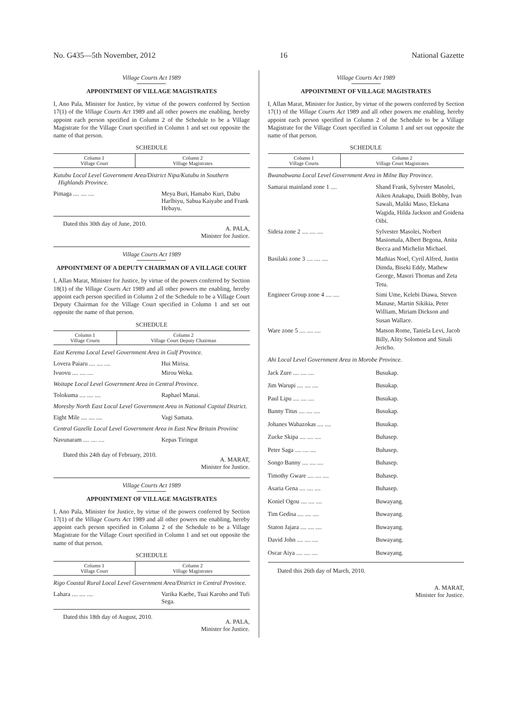No. G435—5th November, 2012 16 National Gazette
Village Courts Act 1989
APPOINTMENT OF VILLAGE MAGISTRATES
I, Ano Pala, Minister for Justice, by virtue of the powers conferred by Section 17(1) of the Village Courts Act 1989 and all other powers me enabling, hereby appoint each person specified in Column 2 of the Schedule to be a Village Magistrate for the Village Court specified in Column 1 and set out opposite the name of that person.
SCHEDULE
| Column 1 Village Court | Column 2 Village Magistrates |
| --- | --- |
Kutubu Local Level Government Area/District Nipa/Kutubu in Southern Highlands Province.
| Pimaga .... .... .... | Meya Buri, Hamabo Kuri, Dabu Harlbiyu, Sabua Kaiyabe and Frank Hebayu. |
Dated this 30th day of June, 2010. A. PALA,
Minister for Justice.
Village Courts Act 1989
APPOINTMENT OF A DEPUTY CHAIRMAN OF A VILLAGE COURT
I, Allan Marat, Minister for Justice, by virtue of the powers conferred by Section 18(1) of the Village Courts Act 1989 and all other powers me enabling, hereby appoint each person specified in Column 2 of the Schedule to be a Village Court Deputy Chairman for the Village Court specified in Column 1 and set out opposite the name of that person.
SCHEDULE
| Column 1 Village Courts | Column 2 Village Court Deputy Chairman |
| --- | --- |
East Kerema Local Level Government Area in Gulf Province.
| Lovera Paiaru .... .... .... | Hui Mirisa. |
| Ivuovu .... .... .... | Mirou Weka. |
Woitape Local Level Government Area in Central Province.
| Tolokuma .... .... .... | Raphael Manai. |
Moresby North East Local Level Government Area in National Capital District.
| Eight Mile .... .... .... | Vagi Samata. |
Central Gazelle Local Level Government Area in East New Britain Proviinc
| Navunaram .... .... .... | Kepas Tiringut |
Dated this 24th day of February, 2010. A. MARAT,
Minister for Justice.
Village Courts Act 1989
APPOINTMENT OF VILLAGE MAGISTRATES
I, Ano Pala, Minister for Justice, by virtue of the powers conferred by Section 17(1) of the Village Courts Act 1989 and all other powers me enabling, hereby appoint each person specified in Column 2 of the Schedule to be a Village Magistrate for the Village Court specified in Column 1 and set out opposite the name of that person.
SCHEDULE
| Column 1 Village Court | Column 2 Village Magistrates |
| --- | --- |
Rigo Coastal Rural Local Level Government Area/District in Central Province.
| Lahara .... .... .... | Varika Kaebe, Tuai Karoho and Tufi Sega. |
Dated this 18th day of August, 2010. A. PALA,
Minister for Justice.
Village Courts Act 1989
APPOINTMENT OF VILLAGE MAGISTRATES
I, Allan Marat, Minister for Justice, by virtue of the powers conferred by Section 17(1) of the Village Courts Act 1989 and all other powers me enabling, hereby appoint each person specified in Column 2 of the Schedule to be a Village Magistrate for the Village Court specified in Column 1 and set out opposite the name of that person.
SCHEDULE
| Column 1 Village Courts | Column 2 Village Court Magistrates |
| --- | --- |
Bwanabwana Local Level Government Area in Milne Bay Province.
| Samarai mainland zone 1 .... | Shand Frank, Sylvester Masolei, Aiken Anakapu, Duidi Bobby, Ivan Sawali, Maliki Maso, Elekana Wagida, Hilda Jackson and Goidena Oibi. |
| Sideia zone 2 .... .... .... | Sylvester Masolei, Norbert Masiomala, Albert Begona, Anita Becca and Michelin Michael. |
| Basilaki zone 3 .... .... .... | Mathias Noel, Cyril Alfred, Justin Dimda, Biseki Eddy, Mathew George, Masori Thomas and Zeta Tetu. |
| Engineer Group zone 4 .... .... | Simi Ume, Kelebi Diawa, Steven Manase, Martin Sikikia, Peter William, Miriam Dickson and Susan Wallace. |
| Ware zone 5 .... .... .... | Matson Rome, Taniela Levi, Jacob Billy, Ality Solomon and Sinali Jericho. |
Ahi Local Level Government Area in Morobe Province.
| Jack Zure .... .... .... | Busukap. |
| Jim Warupi .... .... .... | Busukap. |
| Paul Lipu .... .... .... | Busukap. |
| Banny Titus .... .... .... | Busukap. |
| Johanes Wahazokas .... .... | Busukap. |
| Zucke Skipa .... .... .... | Buhasep. |
| Peter Saga .... .... .... | Buhasep. |
| Songo Banny .... .... .... | Buhasep. |
| Timothy Gware .... .... .... | Buhasep. |
| Asaria Gena .... .... .... | Buhasep. |
| Koniel Ogou .... .... .... | Buwayang. |
| Tim Gedisa .... .... .... | Buwayang. |
| Staton Jajara .... .... .... | Buwayang. |
| David John .... .... .... | Buwayang. |
| Oscar Aiya .... .... .... | Buwayang. |
Dated this 26th day of March, 2010.
A. MARAT,
Minister for Justice.